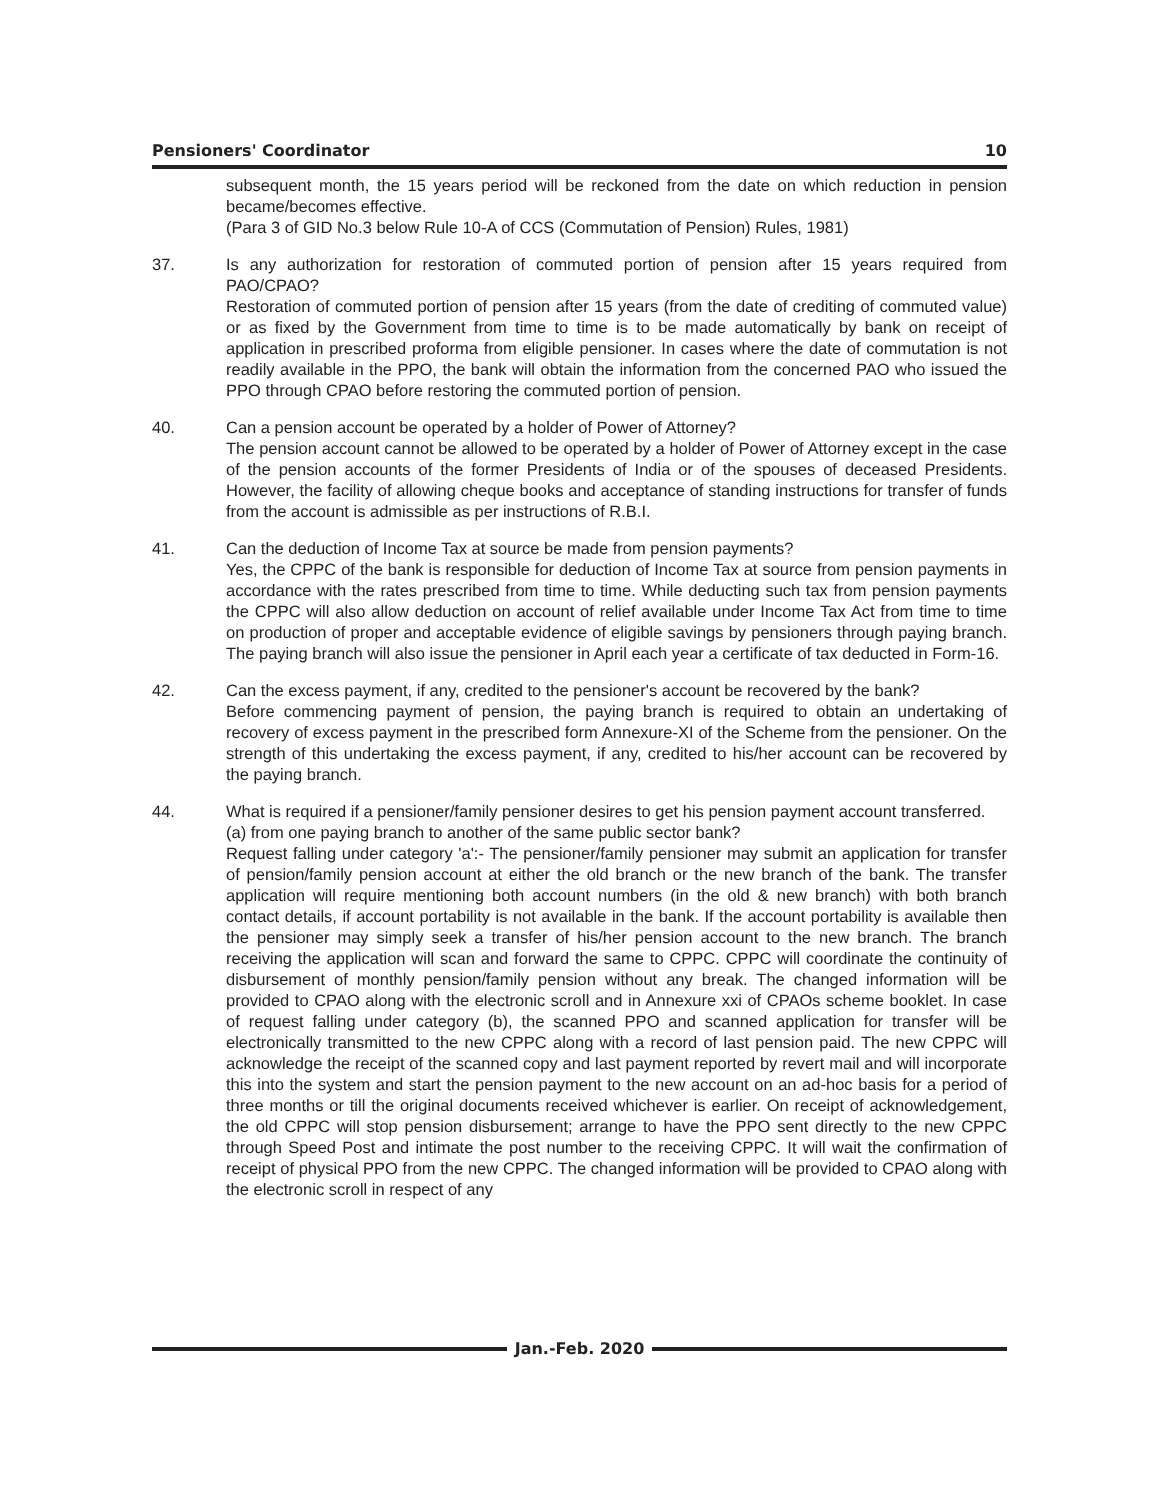Pensioners' Coordinator 10
subsequent month, the 15 years period will be reckoned from the date on which reduction in pension became/becomes effective.
(Para 3 of GID No.3 below Rule 10-A of CCS (Commutation of Pension) Rules, 1981)
37. Is any authorization for restoration of commuted portion of pension after 15 years required from PAO/CPAO?
Restoration of commuted portion of pension after 15 years (from the date of crediting of commuted value) or as fixed by the Government from time to time is to be made automatically by bank on receipt of application in prescribed proforma from eligible pensioner. In cases where the date of commutation is not readily available in the PPO, the bank will obtain the information from the concerned PAO who issued the PPO through CPAO before restoring the commuted portion of pension.
40. Can a pension account be operated by a holder of Power of Attorney?
The pension account cannot be allowed to be operated by a holder of Power of Attorney except in the case of the pension accounts of the former Presidents of India or of the spouses of deceased Presidents. However, the facility of allowing cheque books and acceptance of standing instructions for transfer of funds from the account is admissible as per instructions of R.B.I.
41. Can the deduction of Income Tax at source be made from pension payments?
Yes, the CPPC of the bank is responsible for deduction of Income Tax at source from pension payments in accordance with the rates prescribed from time to time. While deducting such tax from pension payments the CPPC will also allow deduction on account of relief available under Income Tax Act from time to time on production of proper and acceptable evidence of eligible savings by pensioners through paying branch. The paying branch will also issue the pensioner in April each year a certificate of tax deducted in Form-16.
42. Can the excess payment, if any, credited to the pensioner's account be recovered by the bank?
Before commencing payment of pension, the paying branch is required to obtain an undertaking of recovery of excess payment in the prescribed form Annexure-XI of the Scheme from the pensioner. On the strength of this undertaking the excess payment, if any, credited to his/her account can be recovered by the paying branch.
44. What is required if a pensioner/family pensioner desires to get his pension payment account transferred.
(a) from one paying branch to another of the same public sector bank?
Request falling under category 'a':- The pensioner/family pensioner may submit an application for transfer of pension/family pension account at either the old branch or the new branch of the bank. The transfer application will require mentioning both account numbers (in the old & new branch) with both branch contact details, if account portability is not available in the bank. If the account portability is available then the pensioner may simply seek a transfer of his/her pension account to the new branch. The branch receiving the application will scan and forward the same to CPPC. CPPC will coordinate the continuity of disbursement of monthly pension/family pension without any break. The changed information will be provided to CPAO along with the electronic scroll and in Annexure xxi of CPAOs scheme booklet. In case of request falling under category (b), the scanned PPO and scanned application for transfer will be electronically transmitted to the new CPPC along with a record of last pension paid. The new CPPC will acknowledge the receipt of the scanned copy and last payment reported by revert mail and will incorporate this into the system and start the pension payment to the new account on an ad-hoc basis for a period of three months or till the original documents received whichever is earlier. On receipt of acknowledgement, the old CPPC will stop pension disbursement; arrange to have the PPO sent directly to the new CPPC through Speed Post and intimate the post number to the receiving CPPC. It will wait the confirmation of receipt of physical PPO from the new CPPC. The changed information will be provided to CPAO along with the electronic scroll in respect of any
Jan.-Feb. 2020